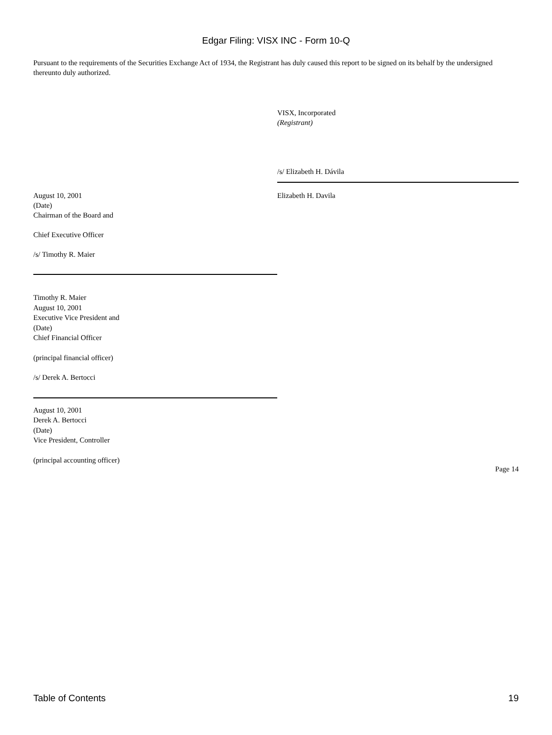Edgar Filing: VISX INC - Form 10-Q
Pursuant to the requirements of the Securities Exchange Act of 1934, the Registrant has duly caused this report to be signed on its behalf by the undersigned thereunto duly authorized.
VISX, Incorporated
(Registrant)
/s/ Elizabeth H. Dávila
August 10, 2001
(Date)
Chairman of the Board and
Chief Executive Officer
/s/ Timothy R. Maier
Elizabeth H. Davila
Timothy R. Maier
August 10, 2001
Executive Vice President and
(Date)
Chief Financial Officer
(principal financial officer)
/s/ Derek A. Bertocci
August 10, 2001
Derek A. Bertocci
(Date)
Vice President, Controller
(principal accounting officer)
Page 14
Table of Contents 19